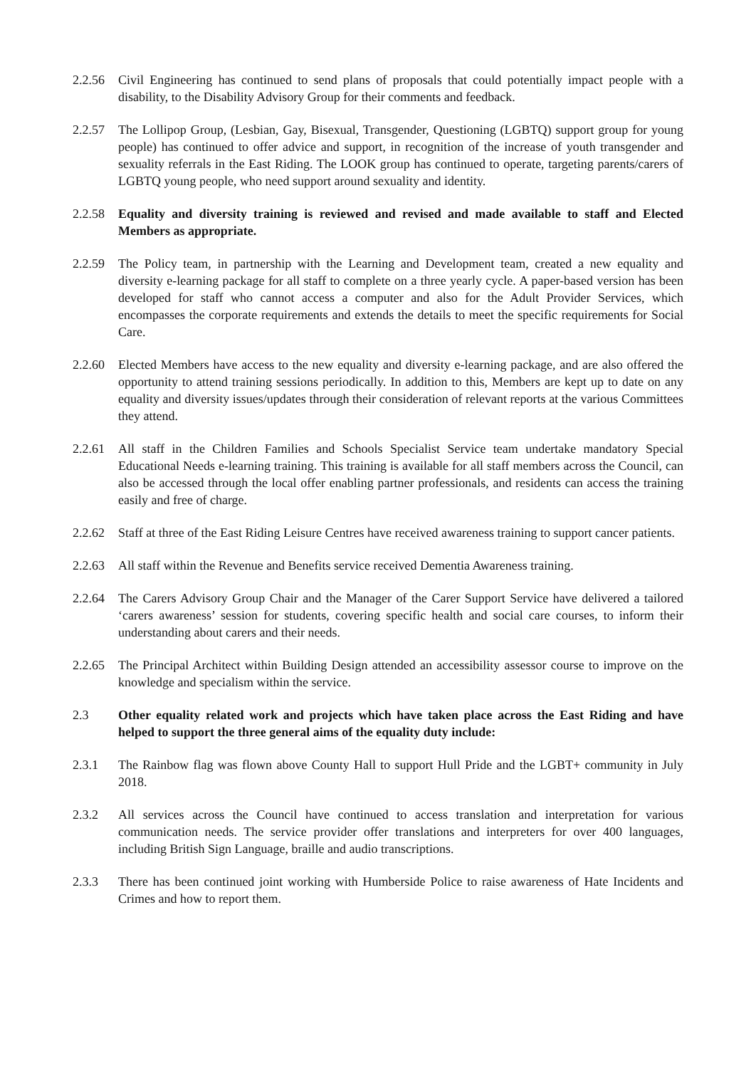2.2.56
Civil Engineering has continued to send plans of proposals that could potentially impact people with a disability, to the Disability Advisory Group for their comments and feedback.
2.2.57
The Lollipop Group, (Lesbian, Gay, Bisexual, Transgender, Questioning (LGBTQ) support group for young people) has continued to offer advice and support, in recognition of the increase of youth transgender and sexuality referrals in the East Riding. The LOOK group has continued to operate, targeting parents/carers of LGBTQ young people, who need support around sexuality and identity.
2.2.58
Equality and diversity training is reviewed and revised and made available to staff and Elected Members as appropriate.
2.2.59
The Policy team, in partnership with the Learning and Development team, created a new equality and diversity e-learning package for all staff to complete on a three yearly cycle. A paper-based version has been developed for staff who cannot access a computer and also for the Adult Provider Services, which encompasses the corporate requirements and extends the details to meet the specific requirements for Social Care.
2.2.60
Elected Members have access to the new equality and diversity e-learning package, and are also offered the opportunity to attend training sessions periodically. In addition to this, Members are kept up to date on any equality and diversity issues/updates through their consideration of relevant reports at the various Committees they attend.
2.2.61
All staff in the Children Families and Schools Specialist Service team undertake mandatory Special Educational Needs e-learning training. This training is available for all staff members across the Council, can also be accessed through the local offer enabling partner professionals, and residents can access the training easily and free of charge.
2.2.62
Staff at three of the East Riding Leisure Centres have received awareness training to support cancer patients.
2.2.63
All staff within the Revenue and Benefits service received Dementia Awareness training.
2.2.64
The Carers Advisory Group Chair and the Manager of the Carer Support Service have delivered a tailored ‘carers awareness’ session for students, covering specific health and social care courses, to inform their understanding about carers and their needs.
2.2.65
The Principal Architect within Building Design attended an accessibility assessor course to improve on the knowledge and specialism within the service.
2.3 Other equality related work and projects which have taken place across the East Riding and have helped to support the three general aims of the equality duty include:
2.3.1 The Rainbow flag was flown above County Hall to support Hull Pride and the LGBT+ community in July 2018.
2.3.2 All services across the Council have continued to access translation and interpretation for various communication needs. The service provider offer translations and interpreters for over 400 languages, including British Sign Language, braille and audio transcriptions.
2.3.3 There has been continued joint working with Humberside Police to raise awareness of Hate Incidents and Crimes and how to report them.